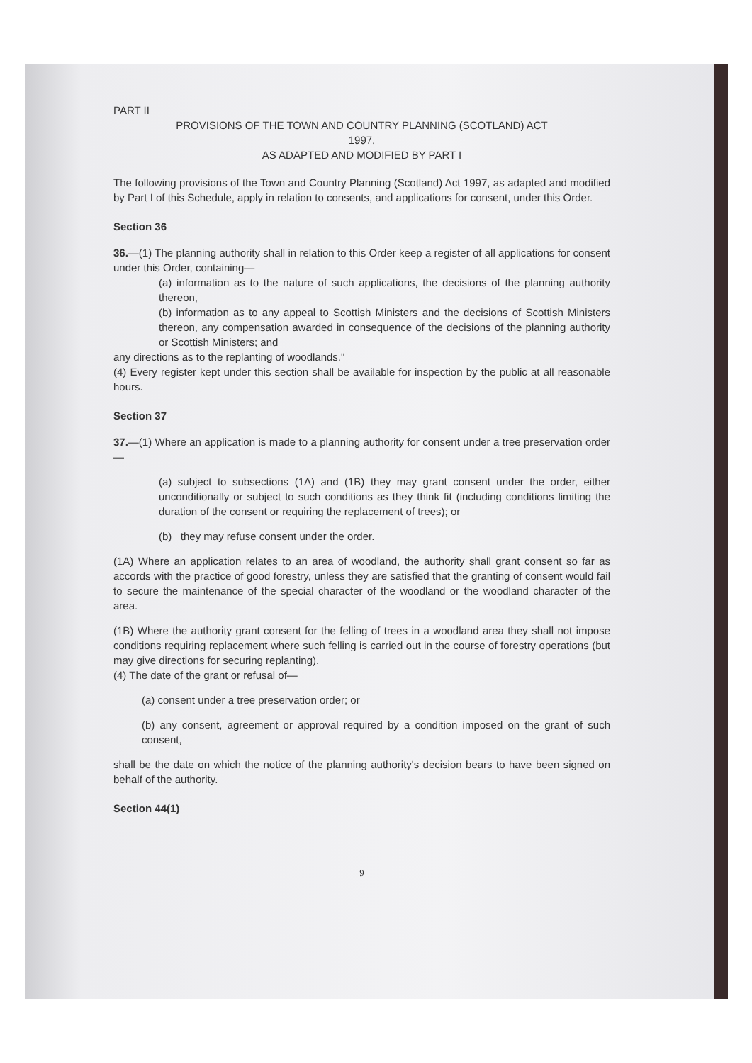PART II
PROVISIONS OF THE TOWN AND COUNTRY PLANNING (SCOTLAND) ACT
1997,
AS ADAPTED AND MODIFIED BY PART I
The following provisions of the Town and Country Planning (Scotland) Act 1997, as adapted and modified by Part I of this Schedule, apply in relation to consents, and applications for consent, under this Order.
Section 36
36.—(1) The planning authority shall in relation to this Order keep a register of all applications for consent under this Order, containing—
(a) information as to the nature of such applications, the decisions of the planning authority thereon,
(b) information as to any appeal to Scottish Ministers and the decisions of Scottish Ministers thereon, any compensation awarded in consequence of the decisions of the planning authority or Scottish Ministers; and
any directions as to the replanting of woodlands."
(4) Every register kept under this section shall be available for inspection by the public at all reasonable hours.
Section 37
37.—(1) Where an application is made to a planning authority for consent under a tree preservation order—
(a) subject to subsections (1A) and (1B) they may grant consent under the order, either unconditionally or subject to such conditions as they think fit (including conditions limiting the duration of the consent or requiring the replacement of trees); or
(b) they may refuse consent under the order.
(1A) Where an application relates to an area of woodland, the authority shall grant consent so far as accords with the practice of good forestry, unless they are satisfied that the granting of consent would fail to secure the maintenance of the special character of the woodland or the woodland character of the area.
(1B) Where the authority grant consent for the felling of trees in a woodland area they shall not impose conditions requiring replacement where such felling is carried out in the course of forestry operations (but may give directions for securing replanting).
(4) The date of the grant or refusal of—
(a) consent under a tree preservation order; or
(b) any consent, agreement or approval required by a condition imposed on the grant of such consent,
shall be the date on which the notice of the planning authority's decision bears to have been signed on behalf of the authority.
Section 44(1)
9